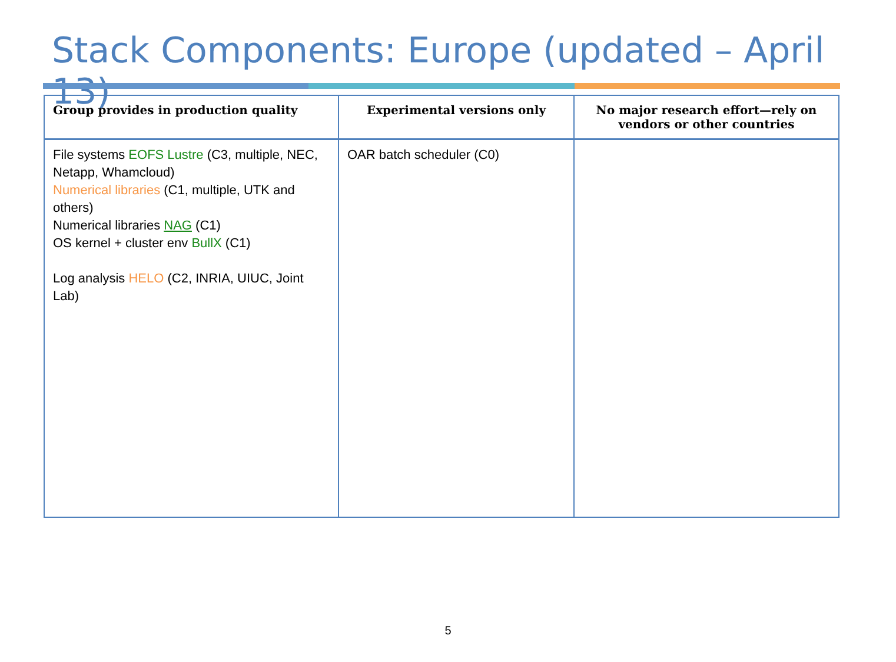Stack Components: Europe (updated – April 13)
| Group provides in production quality | Experimental versions only | No major research effort—rely on vendors or other countries |
| --- | --- | --- |
| File systems EOFS Lustre (C3, multiple, NEC, Netapp, Whamcloud) Numerical libraries (C1, multiple, UTK and others) Numerical libraries NAG (C1) OS kernel + cluster env BullX (C1) Log analysis HELO (C2, INRIA, UIUC, Joint Lab) | OAR batch scheduler (C0) | |
5